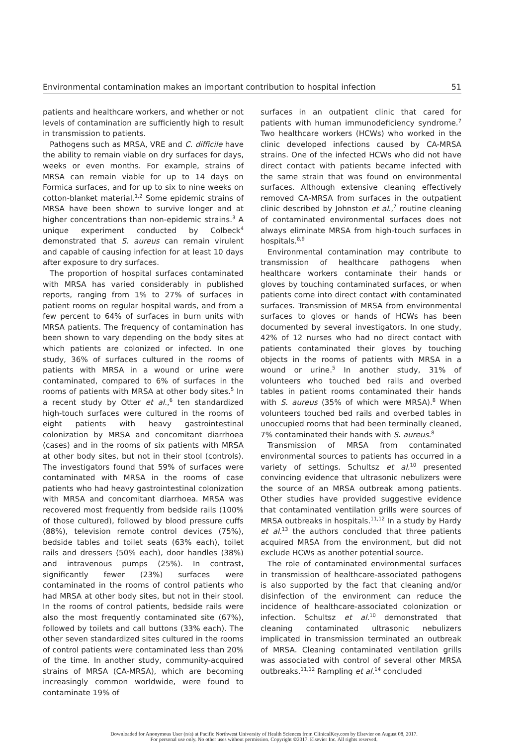Environmental contamination makes an important contribution to hospital infection 51
patients and healthcare workers, and whether or not levels of contamination are sufficiently high to result in transmission to patients.
Pathogens such as MRSA, VRE and C. difficile have the ability to remain viable on dry surfaces for days, weeks or even months. For example, strains of MRSA can remain viable for up to 14 days on Formica surfaces, and for up to six to nine weeks on cotton-blanket material.<sup>1,2</sup> Some epidemic strains of MRSA have been shown to survive longer and at higher concentrations than non-epidemic strains.<sup>3</sup> A unique experiment conducted by Colbeck<sup>4</sup> demonstrated that S. aureus can remain virulent and capable of causing infection for at least 10 days after exposure to dry surfaces.
The proportion of hospital surfaces contaminated with MRSA has varied considerably in published reports, ranging from 1% to 27% of surfaces in patient rooms on regular hospital wards, and from a few percent to 64% of surfaces in burn units with MRSA patients. The frequency of contamination has been shown to vary depending on the body sites at which patients are colonized or infected. In one study, 36% of surfaces cultured in the rooms of patients with MRSA in a wound or urine were contaminated, compared to 6% of surfaces in the rooms of patients with MRSA at other body sites.<sup>5</sup> In a recent study by Otter et al.,<sup>6</sup> ten standardized high-touch surfaces were cultured in the rooms of eight patients with heavy gastrointestinal colonization by MRSA and concomitant diarrhoea (cases) and in the rooms of six patients with MRSA at other body sites, but not in their stool (controls). The investigators found that 59% of surfaces were contaminated with MRSA in the rooms of case patients who had heavy gastrointestinal colonization with MRSA and concomitant diarrhoea. MRSA was recovered most frequently from bedside rails (100% of those cultured), followed by blood pressure cuffs (88%), television remote control devices (75%), bedside tables and toilet seats (63% each), toilet rails and dressers (50% each), door handles (38%) and intravenous pumps (25%). In contrast, significantly fewer (23%) surfaces were contaminated in the rooms of control patients who had MRSA at other body sites, but not in their stool. In the rooms of control patients, bedside rails were also the most frequently contaminated site (67%), followed by toilets and call buttons (33% each). The other seven standardized sites cultured in the rooms of control patients were contaminated less than 20% of the time. In another study, community-acquired strains of MRSA (CA-MRSA), which are becoming increasingly common worldwide, were found to contaminate 19% of
surfaces in an outpatient clinic that cared for patients with human immunodeficiency syndrome.<sup>7</sup> Two healthcare workers (HCWs) who worked in the clinic developed infections caused by CA-MRSA strains. One of the infected HCWs who did not have direct contact with patients became infected with the same strain that was found on environmental surfaces. Although extensive cleaning effectively removed CA-MRSA from surfaces in the outpatient clinic described by Johnston et al.,<sup>7</sup> routine cleaning of contaminated environmental surfaces does not always eliminate MRSA from high-touch surfaces in hospitals.<sup>8,9</sup>
Environmental contamination may contribute to transmission of healthcare pathogens when healthcare workers contaminate their hands or gloves by touching contaminated surfaces, or when patients come into direct contact with contaminated surfaces. Transmission of MRSA from environmental surfaces to gloves or hands of HCWs has been documented by several investigators. In one study, 42% of 12 nurses who had no direct contact with patients contaminated their gloves by touching objects in the rooms of patients with MRSA in a wound or urine.<sup>5</sup> In another study, 31% of volunteers who touched bed rails and overbed tables in patient rooms contaminated their hands with S. aureus (35% of which were MRSA).<sup>8</sup> When volunteers touched bed rails and overbed tables in unoccupied rooms that had been terminally cleaned, 7% contaminated their hands with S. aureus.<sup>8</sup>
Transmission of MRSA from contaminated environmental sources to patients has occurred in a variety of settings. Schultsz et al.<sup>10</sup> presented convincing evidence that ultrasonic nebulizers were the source of an MRSA outbreak among patients. Other studies have provided suggestive evidence that contaminated ventilation grills were sources of MRSA outbreaks in hospitals.<sup>11,12</sup> In a study by Hardy et al.<sup>13</sup> the authors concluded that three patients acquired MRSA from the environment, but did not exclude HCWs as another potential source.
The role of contaminated environmental surfaces in transmission of healthcare-associated pathogens is also supported by the fact that cleaning and/or disinfection of the environment can reduce the incidence of healthcare-associated colonization or infection. Schultsz et al.<sup>10</sup> demonstrated that cleaning contaminated ultrasonic nebulizers implicated in transmission terminated an outbreak of MRSA. Cleaning contaminated ventilation grills was associated with control of several other MRSA outbreaks.<sup>11,12</sup> Rampling et al.<sup>14</sup> concluded
Downloaded for Anonymous User (n/a) at Pacific Northwest University of Health Sciences from ClinicalKey.com by Elsevier on August 08, 2017.
For personal use only. No other uses without permission. Copyright ©2017. Elsevier Inc. All rights reserved.